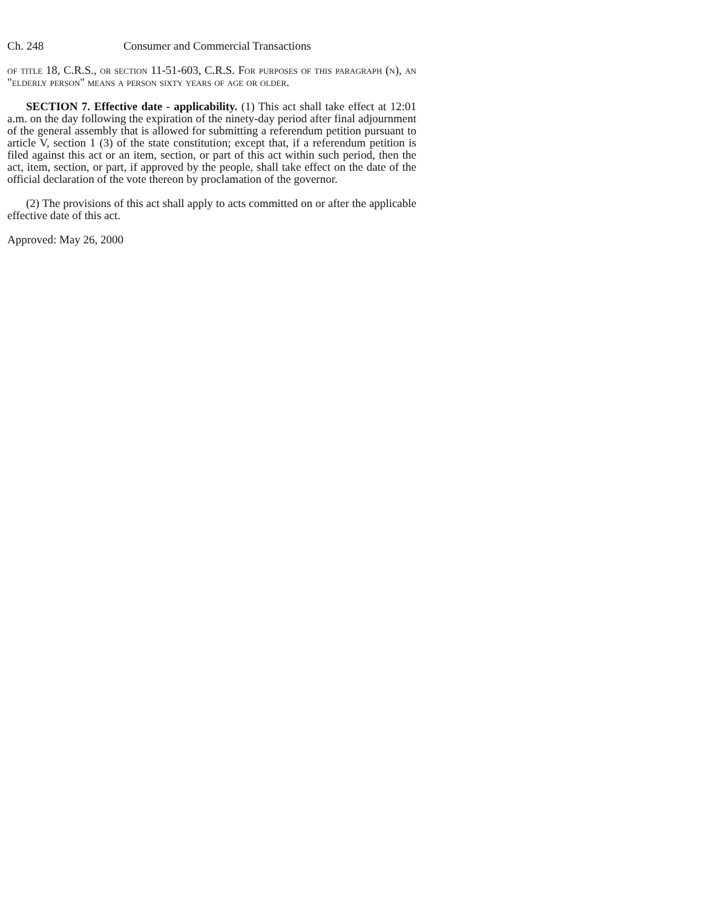Ch. 248 Consumer and Commercial Transactions
of title 18, C.R.S., or section 11-51-603, C.R.S. For purposes of this paragraph (n), an "elderly person" means a person sixty years of age or older.
SECTION 7. Effective date - applicability. (1) This act shall take effect at 12:01 a.m. on the day following the expiration of the ninety-day period after final adjournment of the general assembly that is allowed for submitting a referendum petition pursuant to article V, section 1 (3) of the state constitution; except that, if a referendum petition is filed against this act or an item, section, or part of this act within such period, then the act, item, section, or part, if approved by the people, shall take effect on the date of the official declaration of the vote thereon by proclamation of the governor.
(2) The provisions of this act shall apply to acts committed on or after the applicable effective date of this act.
Approved: May 26, 2000